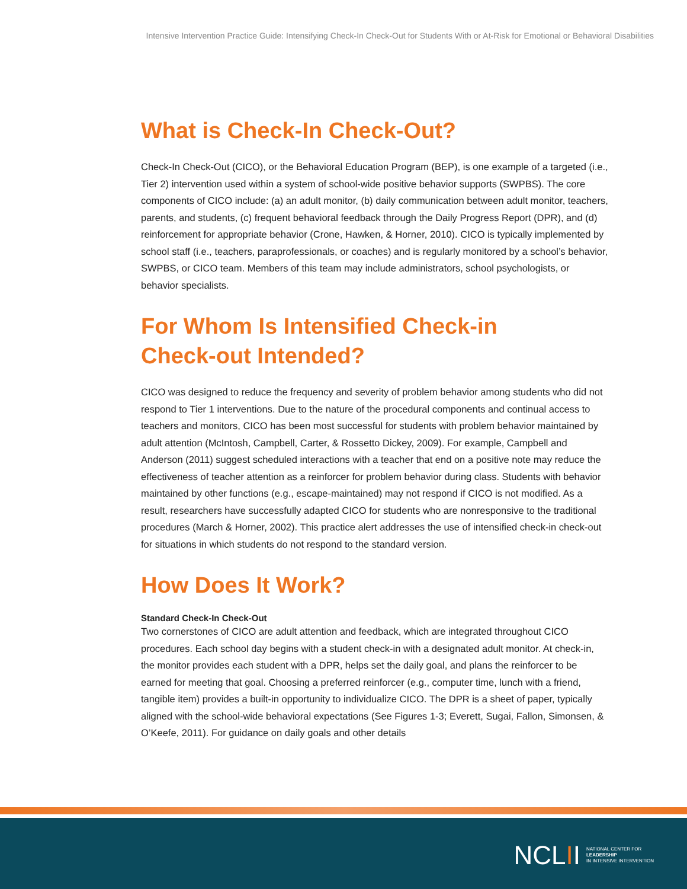Intensive Intervention Practice Guide: Intensifying Check-In Check-Out for Students With or At-Risk for Emotional or Behavioral Disabilities
What is Check-In Check-Out?
Check-In Check-Out (CICO), or the Behavioral Education Program (BEP), is one example of a targeted (i.e., Tier 2) intervention used within a system of school-wide positive behavior supports (SWPBS). The core components of CICO include: (a) an adult monitor, (b) daily communication between adult monitor, teachers, parents, and students, (c) frequent behavioral feedback through the Daily Progress Report (DPR), and (d) reinforcement for appropriate behavior (Crone, Hawken, & Horner, 2010). CICO is typically implemented by school staff (i.e., teachers, paraprofessionals, or coaches) and is regularly monitored by a school’s behavior, SWPBS, or CICO team. Members of this team may include administrators, school psychologists, or behavior specialists.
For Whom Is Intensified Check-in
Check-out Intended?
CICO was designed to reduce the frequency and severity of problem behavior among students who did not respond to Tier 1 interventions. Due to the nature of the procedural components and continual access to teachers and monitors, CICO has been most successful for students with problem behavior maintained by adult attention (McIntosh, Campbell, Carter, & Rossetto Dickey, 2009). For example, Campbell and Anderson (2011) suggest scheduled interactions with a teacher that end on a positive note may reduce the effectiveness of teacher attention as a reinforcer for problem behavior during class. Students with behavior maintained by other functions (e.g., escape-maintained) may not respond if CICO is not modified. As a result, researchers have successfully adapted CICO for students who are nonresponsive to the traditional procedures (March & Horner, 2002). This practice alert addresses the use of intensified check-in check-out for situations in which students do not respond to the standard version.
How Does It Work?
Standard Check-In Check-Out
Two cornerstones of CICO are adult attention and feedback, which are integrated throughout CICO procedures. Each school day begins with a student check-in with a designated adult monitor. At check-in, the monitor provides each student with a DPR, helps set the daily goal, and plans the reinforcer to be earned for meeting that goal. Choosing a preferred reinforcer (e.g., computer time, lunch with a friend, tangible item) provides a built-in opportunity to individualize CICO. The DPR is a sheet of paper, typically aligned with the school-wide behavioral expectations (See Figures 1-3; Everett, Sugai, Fallon, Simonsen, & O’Keefe, 2011). For guidance on daily goals and other details
NCLII NATIONAL CENTER FOR
LEADERSHIP
IN INTENSIVE INTERVENTION